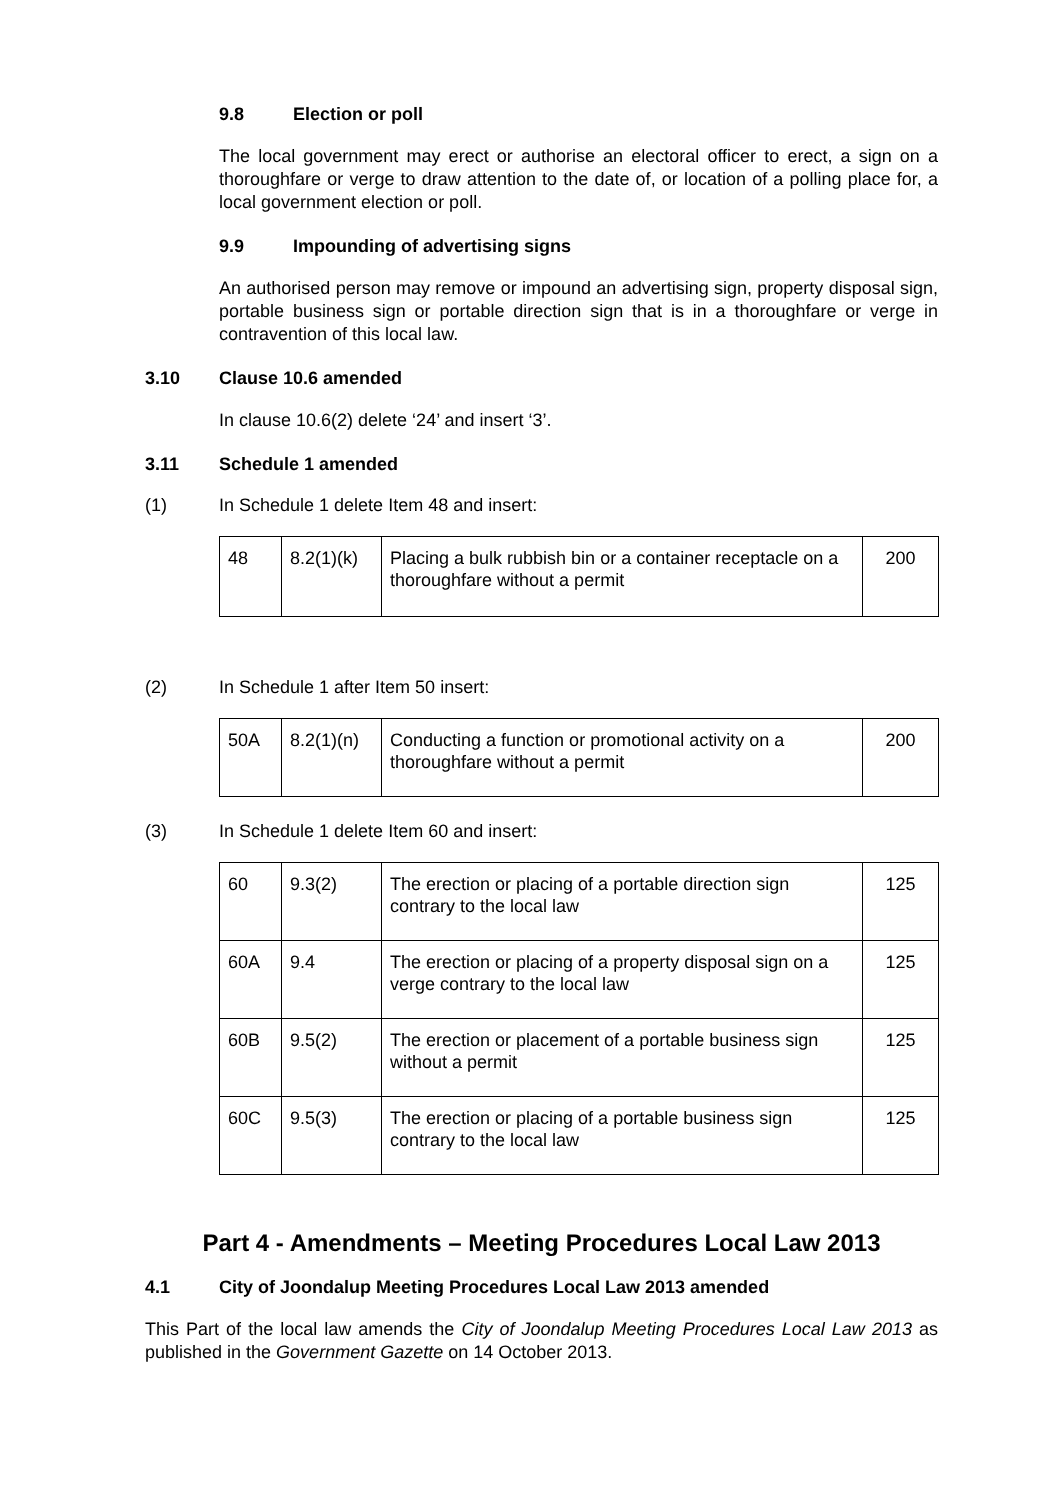9.8 Election or poll
The local government may erect or authorise an electoral officer to erect, a sign on a thoroughfare or verge to draw attention to the date of, or location of a polling place for, a local government election or poll.
9.9 Impounding of advertising signs
An authorised person may remove or impound an advertising sign, property disposal sign, portable business sign or portable direction sign that is in a thoroughfare or verge in contravention of this local law.
3.10 Clause 10.6 amended
In clause 10.6(2) delete ‘24’ and insert ‘3’.
3.11 Schedule 1 amended
(1) In Schedule 1 delete Item 48 and insert:
| 48 | 8.2(1)(k) | Placing a bulk rubbish bin or a container receptacle on a thoroughfare without a permit | 200 |
(2) In Schedule 1 after Item 50 insert:
| 50A | 8.2(1)(n) | Conducting a function or promotional activity on a thoroughfare without a permit | 200 |
(3) In Schedule 1 delete Item 60 and insert:
| 60 | 9.3(2) | The erection or placing of a portable direction sign contrary to the local law | 125 |
| 60A | 9.4 | The erection or placing of a property disposal sign on a verge contrary to the local law | 125 |
| 60B | 9.5(2) | The erection or placement of a portable business sign without a permit | 125 |
| 60C | 9.5(3) | The erection or placing of a portable business sign contrary to the local law | 125 |
Part 4 - Amendments – Meeting Procedures Local Law 2013
4.1 City of Joondalup Meeting Procedures Local Law 2013 amended
This Part of the local law amends the City of Joondalup Meeting Procedures Local Law 2013 as published in the Government Gazette on 14 October 2013.